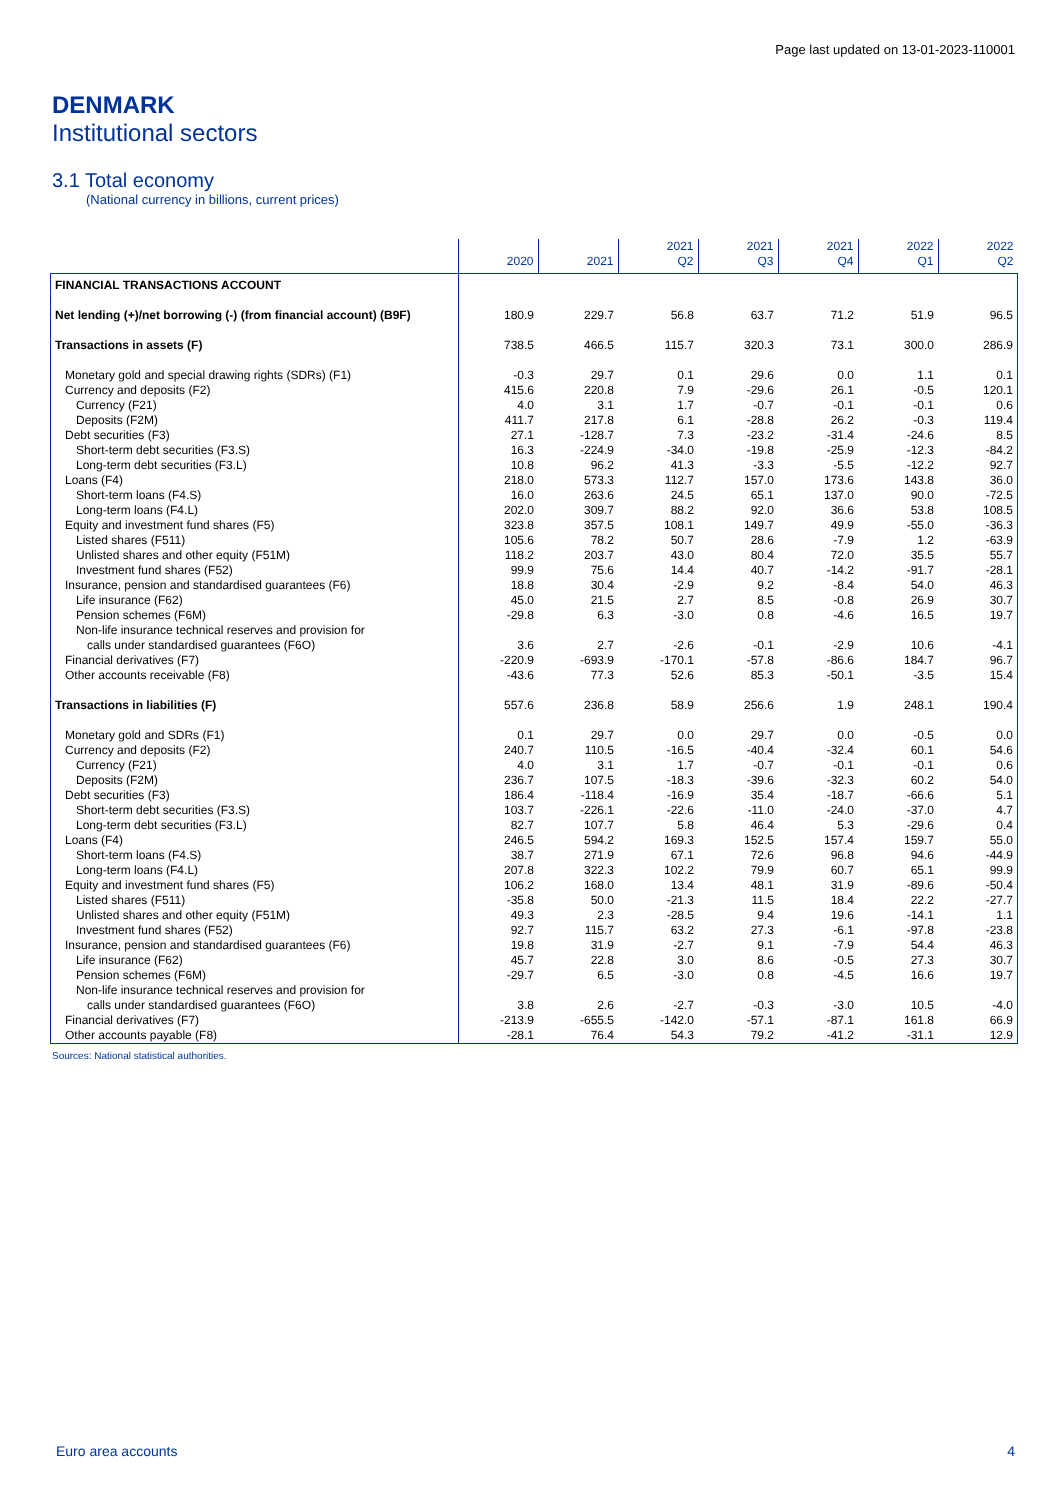Page last updated on 13-01-2023-110001
DENMARK
Institutional sectors
3.1 Total economy
(National currency in billions, current prices)
| | 2020 | 2021 | 2021 Q2 | 2021 Q3 | 2021 Q4 | 2022 Q1 | 2022 Q2 |
| --- | --- | --- | --- | --- | --- | --- | --- |
| FINANCIAL TRANSACTIONS ACCOUNT | | | | | | | |
| Net lending (+)/net borrowing (-) (from financial account) (B9F) | 180.9 | 229.7 | 56.8 | 63.7 | 71.2 | 51.9 | 96.5 |
| Transactions in assets (F) | 738.5 | 466.5 | 115.7 | 320.3 | 73.1 | 300.0 | 286.9 |
| Monetary gold and special drawing rights (SDRs) (F1) | -0.3 | 29.7 | 0.1 | 29.6 | 0.0 | 1.1 | 0.1 |
| Currency and deposits (F2) | 415.6 | 220.8 | 7.9 | -29.6 | 26.1 | -0.5 | 120.1 |
| Currency (F21) | 4.0 | 3.1 | 1.7 | -0.7 | -0.1 | -0.1 | 0.6 |
| Deposits (F2M) | 411.7 | 217.8 | 6.1 | -28.8 | 26.2 | -0.3 | 119.4 |
| Debt securities (F3) | 27.1 | -128.7 | 7.3 | -23.2 | -31.4 | -24.6 | 8.5 |
| Short-term debt securities (F3.S) | 16.3 | -224.9 | -34.0 | -19.8 | -25.9 | -12.3 | -84.2 |
| Long-term debt securities (F3.L) | 10.8 | 96.2 | 41.3 | -3.3 | -5.5 | -12.2 | 92.7 |
| Loans (F4) | 218.0 | 573.3 | 112.7 | 157.0 | 173.6 | 143.8 | 36.0 |
| Short-term loans (F4.S) | 16.0 | 263.6 | 24.5 | 65.1 | 137.0 | 90.0 | -72.5 |
| Long-term loans (F4.L) | 202.0 | 309.7 | 88.2 | 92.0 | 36.6 | 53.8 | 108.5 |
| Equity and investment fund shares (F5) | 323.8 | 357.5 | 108.1 | 149.7 | 49.9 | -55.0 | -36.3 |
| Listed shares (F511) | 105.6 | 78.2 | 50.7 | 28.6 | -7.9 | 1.2 | -63.9 |
| Unlisted shares and other equity (F51M) | 118.2 | 203.7 | 43.0 | 80.4 | 72.0 | 35.5 | 55.7 |
| Investment fund shares (F52) | 99.9 | 75.6 | 14.4 | 40.7 | -14.2 | -91.7 | -28.1 |
| Insurance, pension and standardised guarantees (F6) | 18.8 | 30.4 | -2.9 | 9.2 | -8.4 | 54.0 | 46.3 |
| Life insurance (F62) | 45.0 | 21.5 | 2.7 | 8.5 | -0.8 | 26.9 | 30.7 |
| Pension schemes (F6M) | -29.8 | 6.3 | -3.0 | 0.8 | -4.6 | 16.5 | 19.7 |
| Non-life insurance technical reserves and provision for calls under standardised guarantees (F6O) | 3.6 | 2.7 | -2.6 | -0.1 | -2.9 | 10.6 | -4.1 |
| Financial derivatives (F7) | -220.9 | -693.9 | -170.1 | -57.8 | -86.6 | 184.7 | 96.7 |
| Other accounts receivable (F8) | -43.6 | 77.3 | 52.6 | 85.3 | -50.1 | -3.5 | 15.4 |
| Transactions in liabilities (F) | 557.6 | 236.8 | 58.9 | 256.6 | 1.9 | 248.1 | 190.4 |
| Monetary gold and SDRs (F1) | 0.1 | 29.7 | 0.0 | 29.7 | 0.0 | -0.5 | 0.0 |
| Currency and deposits (F2) | 240.7 | 110.5 | -16.5 | -40.4 | -32.4 | 60.1 | 54.6 |
| Currency (F21) | 4.0 | 3.1 | 1.7 | -0.7 | -0.1 | -0.1 | 0.6 |
| Deposits (F2M) | 236.7 | 107.5 | -18.3 | -39.6 | -32.3 | 60.2 | 54.0 |
| Debt securities (F3) | 186.4 | -118.4 | -16.9 | 35.4 | -18.7 | -66.6 | 5.1 |
| Short-term debt securities (F3.S) | 103.7 | -226.1 | -22.6 | -11.0 | -24.0 | -37.0 | 4.7 |
| Long-term debt securities (F3.L) | 82.7 | 107.7 | 5.8 | 46.4 | 5.3 | -29.6 | 0.4 |
| Loans (F4) | 246.5 | 594.2 | 169.3 | 152.5 | 157.4 | 159.7 | 55.0 |
| Short-term loans (F4.S) | 38.7 | 271.9 | 67.1 | 72.6 | 96.8 | 94.6 | -44.9 |
| Long-term loans (F4.L) | 207.8 | 322.3 | 102.2 | 79.9 | 60.7 | 65.1 | 99.9 |
| Equity and investment fund shares (F5) | 106.2 | 168.0 | 13.4 | 48.1 | 31.9 | -89.6 | -50.4 |
| Listed shares (F511) | -35.8 | 50.0 | -21.3 | 11.5 | 18.4 | 22.2 | -27.7 |
| Unlisted shares and other equity (F51M) | 49.3 | 2.3 | -28.5 | 9.4 | 19.6 | -14.1 | 1.1 |
| Investment fund shares (F52) | 92.7 | 115.7 | 63.2 | 27.3 | -6.1 | -97.8 | -23.8 |
| Insurance, pension and standardised guarantees (F6) | 19.8 | 31.9 | -2.7 | 9.1 | -7.9 | 54.4 | 46.3 |
| Life insurance (F62) | 45.7 | 22.8 | 3.0 | 8.6 | -0.5 | 27.3 | 30.7 |
| Pension schemes (F6M) | -29.7 | 6.5 | -3.0 | 0.8 | -4.5 | 16.6 | 19.7 |
| Non-life insurance technical reserves and provision for calls under standardised guarantees (F6O) | 3.8 | 2.6 | -2.7 | -0.3 | -3.0 | 10.5 | -4.0 |
| Financial derivatives (F7) | -213.9 | -655.5 | -142.0 | -57.1 | -87.1 | 161.8 | 66.9 |
| Other accounts payable (F8) | -28.1 | 76.4 | 54.3 | 79.2 | -41.2 | -31.1 | 12.9 |
Sources: National statistical authorities.
Euro area accounts 4